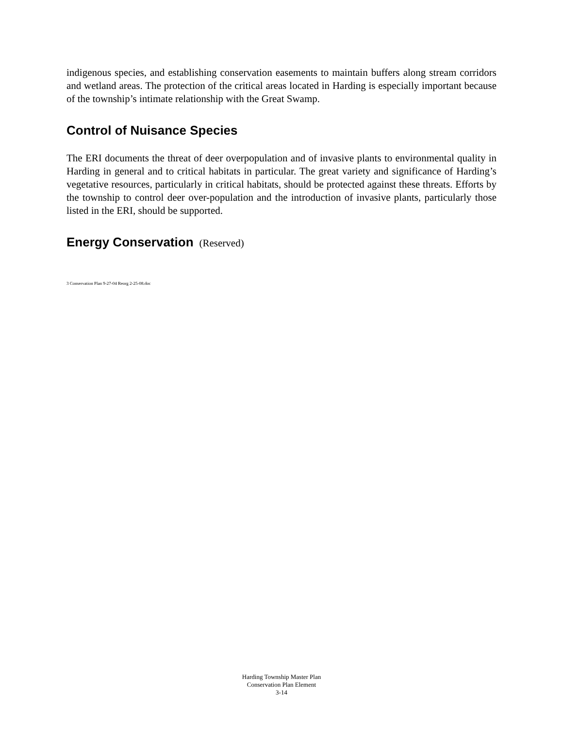indigenous species, and establishing conservation easements to maintain buffers along stream corridors and wetland areas. The protection of the critical areas located in Harding is especially important because of the township’s intimate relationship with the Great Swamp.
Control of Nuisance Species
The ERI documents the threat of deer overpopulation and of invasive plants to environmental quality in Harding in general and to critical habitats in particular. The great variety and significance of Harding’s vegetative resources, particularly in critical habitats, should be protected against these threats. Efforts by the township to control deer over-population and the introduction of invasive plants, particularly those listed in the ERI, should be supported.
Energy Conservation (Reserved)
3 Conservation Plan 9-27-04 Reorg 2-25-08.doc
Harding Township Master Plan
Conservation Plan Element
3-14